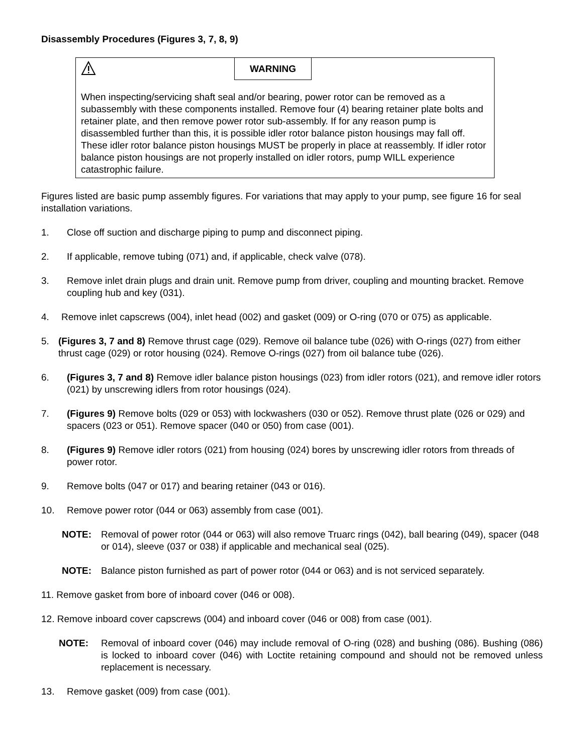Disassembly Procedures (Figures 3, 7, 8, 9)
WARNING
When inspecting/servicing shaft seal and/or bearing, power rotor can be removed as a subassembly with these components installed. Remove four (4) bearing retainer plate bolts and retainer plate, and then remove power rotor sub-assembly. If for any reason pump is disassembled further than this, it is possible idler rotor balance piston housings may fall off. These idler rotor balance piston housings MUST be properly in place at reassembly. If idler rotor balance piston housings are not properly installed on idler rotors, pump WILL experience catastrophic failure.
Figures listed are basic pump assembly figures. For variations that may apply to your pump, see figure 16 for seal installation variations.
1. Close off suction and discharge piping to pump and disconnect piping.
2. If applicable, remove tubing (071) and, if applicable, check valve (078).
3. Remove inlet drain plugs and drain unit. Remove pump from driver, coupling and mounting bracket. Remove coupling hub and key (031).
4. Remove inlet capscrews (004), inlet head (002) and gasket (009) or O-ring (070 or 075) as applicable.
5. (Figures 3, 7 and 8) Remove thrust cage (029). Remove oil balance tube (026) with O-rings (027) from either thrust cage (029) or rotor housing (024). Remove O-rings (027) from oil balance tube (026).
6. (Figures 3, 7 and 8) Remove idler balance piston housings (023) from idler rotors (021), and remove idler rotors (021) by unscrewing idlers from rotor housings (024).
7. (Figures 9) Remove bolts (029 or 053) with lockwashers (030 or 052). Remove thrust plate (026 or 029) and spacers (023 or 051). Remove spacer (040 or 050) from case (001).
8. (Figures 9) Remove idler rotors (021) from housing (024) bores by unscrewing idler rotors from threads of power rotor.
9. Remove bolts (047 or 017) and bearing retainer (043 or 016).
10. Remove power rotor (044 or 063) assembly from case (001).
NOTE: Removal of power rotor (044 or 063) will also remove Truarc rings (042), ball bearing (049), spacer (048 or 014), sleeve (037 or 038) if applicable and mechanical seal (025).
NOTE: Balance piston furnished as part of power rotor (044 or 063) and is not serviced separately.
11. Remove gasket from bore of inboard cover (046 or 008).
12. Remove inboard cover capscrews (004) and inboard cover (046 or 008) from case (001).
NOTE: Removal of inboard cover (046) may include removal of O-ring (028) and bushing (086). Bushing (086) is locked to inboard cover (046) with Loctite retaining compound and should not be removed unless replacement is necessary.
13. Remove gasket (009) from case (001).